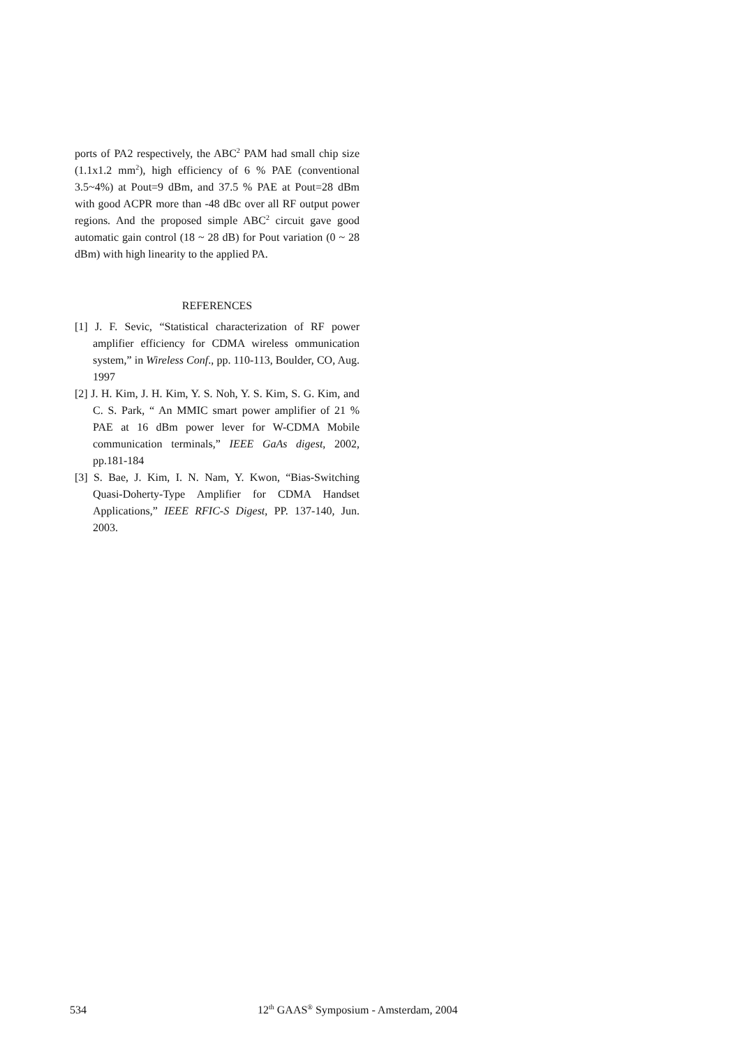ports of PA2 respectively, the ABC<sup>2</sup> PAM had small chip size (1.1x1.2 mm<sup>2</sup>), high efficiency of 6 % PAE (conventional 3.5~4%) at Pout=9 dBm, and 37.5 % PAE at Pout=28 dBm with good ACPR more than -48 dBc over all RF output power regions. And the proposed simple ABC<sup>2</sup> circuit gave good automatic gain control (18 ~ 28 dB) for Pout variation (0 ~ 28 dBm) with high linearity to the applied PA.
REFERENCES
[1] J. F. Sevic, “Statistical characterization of RF power amplifier efficiency for CDMA wireless ommunication system,” in Wireless Conf., pp. 110-113, Boulder, CO, Aug. 1997
[2] J. H. Kim, J. H. Kim, Y. S. Noh, Y. S. Kim, S. G. Kim, and C. S. Park, “ An MMIC smart power amplifier of 21 % PAE at 16 dBm power lever for W-CDMA Mobile communication terminals,” IEEE GaAs digest, 2002, pp.181-184
[3] S. Bae, J. Kim, I. N. Nam, Y. Kwon, “Bias-Switching Quasi-Doherty-Type Amplifier for CDMA Handset Applications,” IEEE RFIC-S Digest, PP. 137-140, Jun. 2003.
534 12<sup>th</sup> GAAS<sup>®</sup> Symposium - Amsterdam, 2004